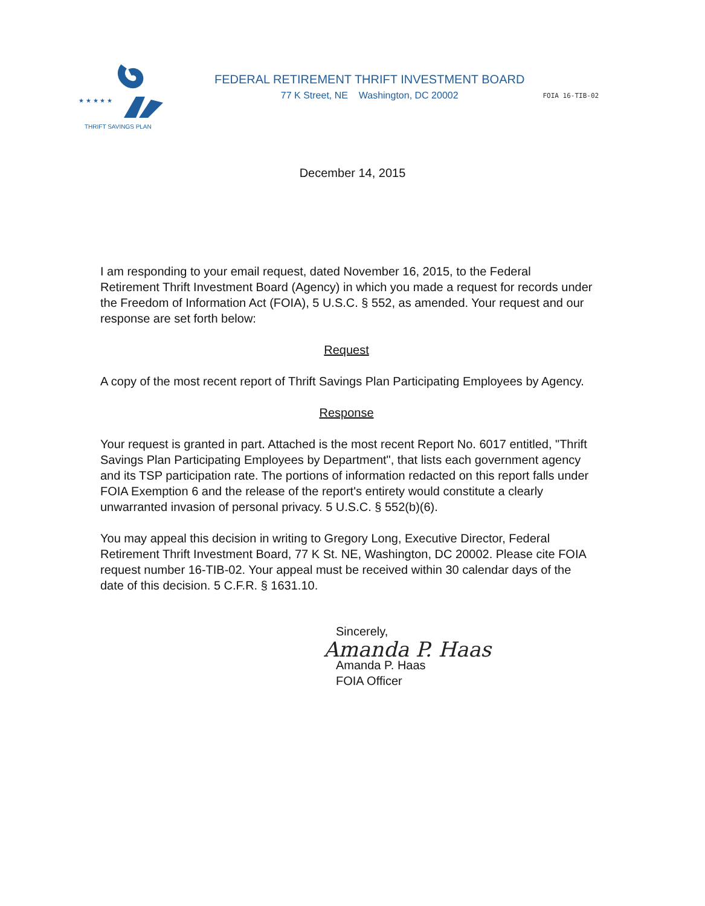★ ★ ★ ★ ★
THRIFT SAVINGS PLAN
FEDERAL RETIREMENT THRIFT INVESTMENT BOARD
77 K Street, NE Washington, DC 20002
FOIA 16-TIB-02
December 14, 2015
I am responding to your email request, dated November 16, 2015, to the Federal Retirement Thrift Investment Board (Agency) in which you made a request for records under the Freedom of Information Act (FOIA), 5 U.S.C. § 552, as amended. Your request and our response are set forth below:
Request
A copy of the most recent report of Thrift Savings Plan Participating Employees by Agency.
Response
Your request is granted in part. Attached is the most recent Report No. 6017 entitled, "Thrift Savings Plan Participating Employees by Department", that lists each government agency and its TSP participation rate. The portions of information redacted on this report falls under FOIA Exemption 6 and the release of the report's entirety would constitute a clearly unwarranted invasion of personal privacy. 5 U.S.C. § 552(b)(6).
You may appeal this decision in writing to Gregory Long, Executive Director, Federal Retirement Thrift Investment Board, 77 K St. NE, Washington, DC 20002. Please cite FOIA request number 16-TIB-02. Your appeal must be received within 30 calendar days of the date of this decision. 5 C.F.R. § 1631.10.
Sincerely,
Amanda P. Haas
Amanda P. Haas
FOIA Officer